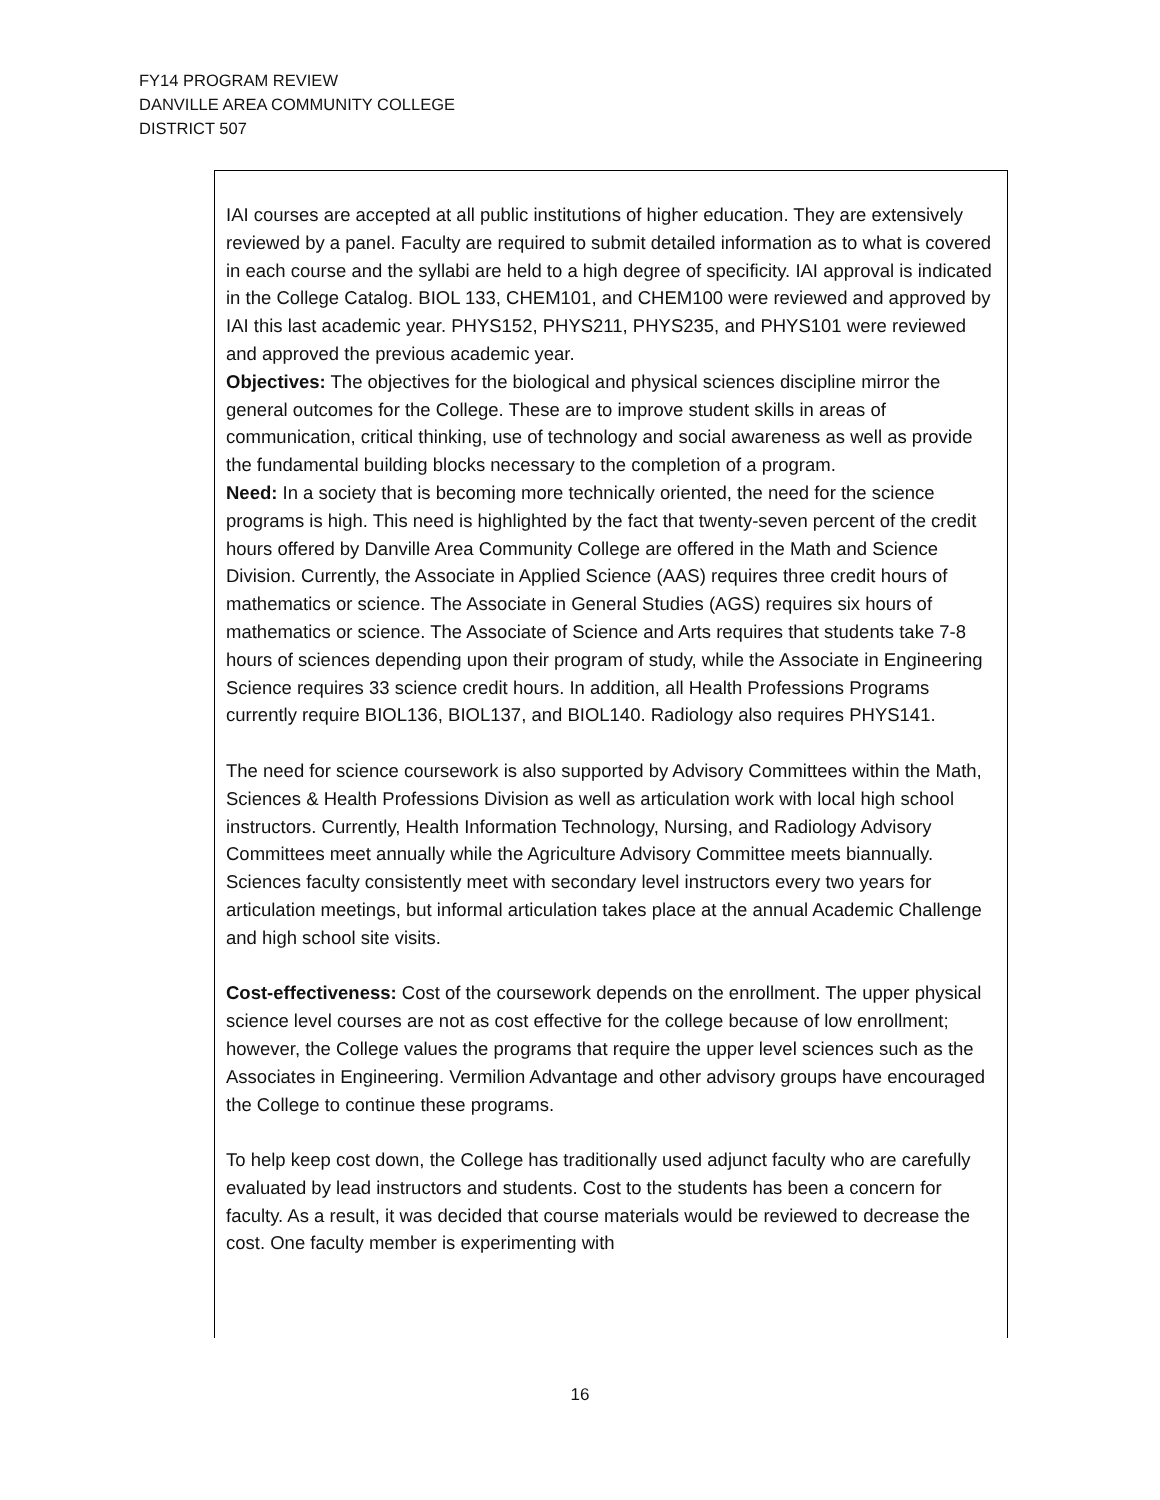FY14 PROGRAM REVIEW
DANVILLE AREA COMMUNITY COLLEGE
DISTRICT 507
IAI courses are accepted at all public institutions of higher education. They are extensively reviewed by a panel. Faculty are required to submit detailed information as to what is covered in each course and the syllabi are held to a high degree of specificity. IAI approval is indicated in the College Catalog. BIOL 133, CHEM101, and CHEM100 were reviewed and approved by IAI this last academic year. PHYS152, PHYS211, PHYS235, and PHYS101 were reviewed and approved the previous academic year.
Objectives: The objectives for the biological and physical sciences discipline mirror the general outcomes for the College. These are to improve student skills in areas of communication, critical thinking, use of technology and social awareness as well as provide the fundamental building blocks necessary to the completion of a program.
Need: In a society that is becoming more technically oriented, the need for the science programs is high. This need is highlighted by the fact that twenty-seven percent of the credit hours offered by Danville Area Community College are offered in the Math and Science Division. Currently, the Associate in Applied Science (AAS) requires three credit hours of mathematics or science. The Associate in General Studies (AGS) requires six hours of mathematics or science. The Associate of Science and Arts requires that students take 7-8 hours of sciences depending upon their program of study, while the Associate in Engineering Science requires 33 science credit hours. In addition, all Health Professions Programs currently require BIOL136, BIOL137, and BIOL140. Radiology also requires PHYS141.
The need for science coursework is also supported by Advisory Committees within the Math, Sciences & Health Professions Division as well as articulation work with local high school instructors. Currently, Health Information Technology, Nursing, and Radiology Advisory Committees meet annually while the Agriculture Advisory Committee meets biannually. Sciences faculty consistently meet with secondary level instructors every two years for articulation meetings, but informal articulation takes place at the annual Academic Challenge and high school site visits.
Cost-effectiveness: Cost of the coursework depends on the enrollment. The upper physical science level courses are not as cost effective for the college because of low enrollment; however, the College values the programs that require the upper level sciences such as the Associates in Engineering. Vermilion Advantage and other advisory groups have encouraged the College to continue these programs.
To help keep cost down, the College has traditionally used adjunct faculty who are carefully evaluated by lead instructors and students. Cost to the students has been a concern for faculty. As a result, it was decided that course materials would be reviewed to decrease the cost. One faculty member is experimenting with
16